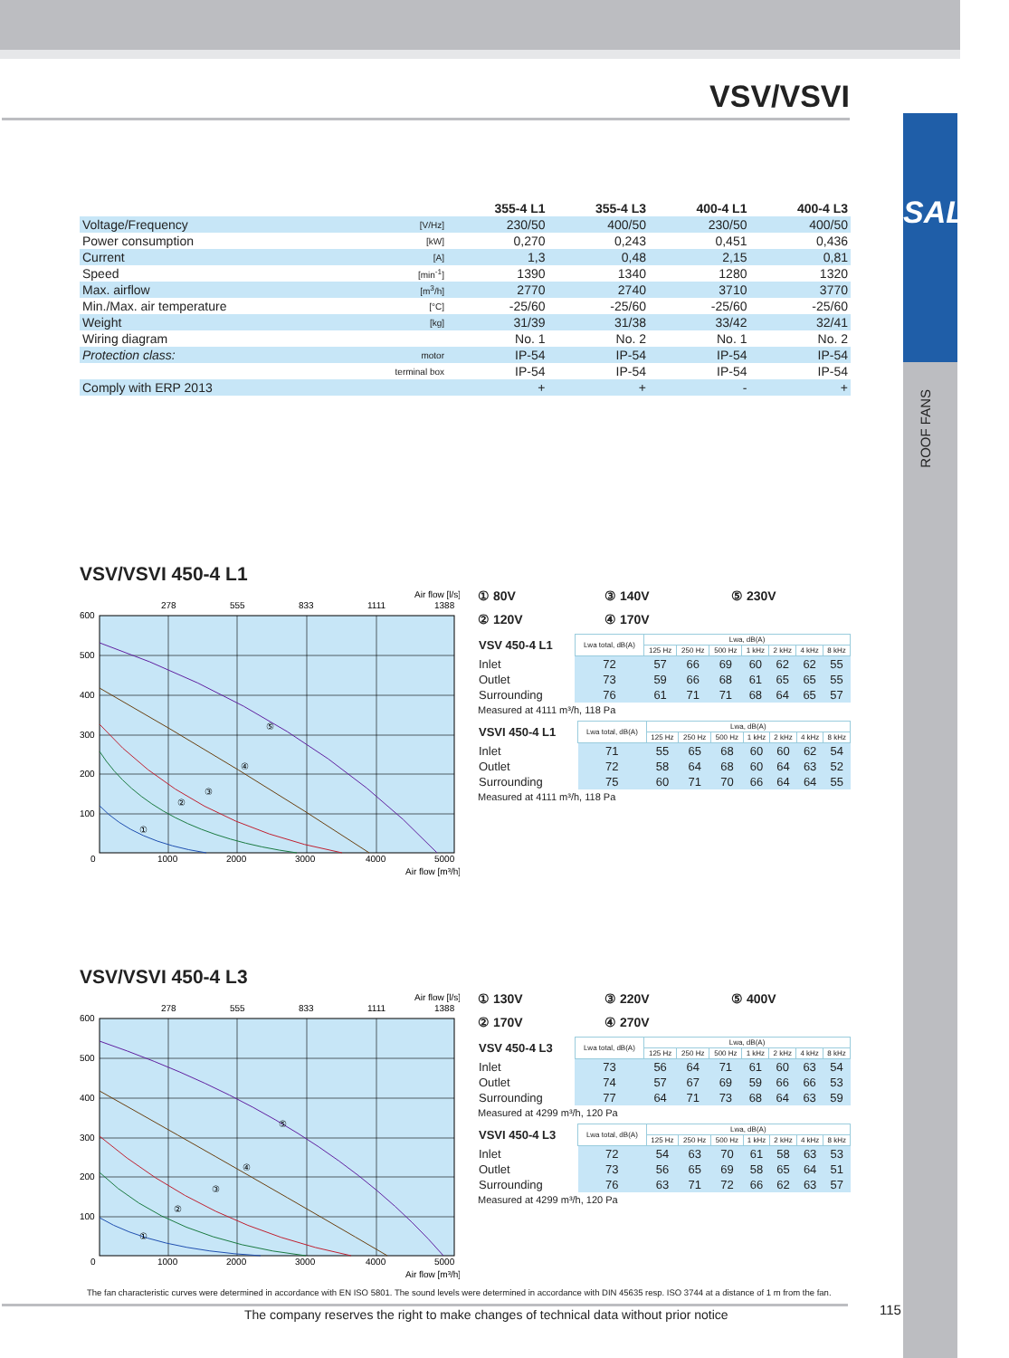VSV/VSVI
SALDA
ROOF FANS
| | | 355-4 L1 | 355-4 L3 | 400-4 L1 | 400-4 L3 |
| --- | --- | --- | --- | --- | --- |
| Voltage/Frequency | [V/Hz] | 230/50 | 400/50 | 230/50 | 400/50 |
| Power consumption | [kW] | 0,270 | 0,243 | 0,451 | 0,436 |
| Current | [A] | 1,3 | 0,48 | 2,15 | 0,81 |
| Speed | [min<sup>-1</sup>] | 1390 | 1340 | 1280 | 1320 |
| Max. airflow | [m<sup>3</sup>/h] | 2770 | 2740 | 3710 | 3770 |
| Min./Max. air temperature | [°C] | -25/60 | -25/60 | -25/60 | -25/60 |
| Weight | [kg] | 31/39 | 31/38 | 33/42 | 32/41 |
| Wiring diagram | | No. 1 | No. 2 | No. 1 | No. 2 |
| Protection class: | motor | IP-54 | IP-54 | IP-54 | IP-54 |
| | terminal box | IP-54 | IP-54 | IP-54 | IP-54 |
| Comply with ERP 2013 | | + | + | - | + |
VSV/VSVI 450-4 L1
Air flow [l/s]
278
555
833
1111
1388
600
500
400
300
200
100
0
1000
2000
3000
4000
5000
Air flow [m³/h]
①
②
③
④
⑤
① 80V ③ 140V ⑤ 230V ② 120V ④ 170V
| VSV 450-4 L1 | Lwa total, dB(A) | Lwa, dB(A) | | | | | | |
| | | 125 Hz | 250 Hz | 500 Hz | 1 kHz | 2 kHz | 4 kHz | 8 kHz |
| Inlet | 72 | 57 | 66 | 69 | 60 | 62 | 62 | 55 |
| Outlet | 73 | 59 | 66 | 68 | 61 | 65 | 65 | 55 |
| Surrounding | 76 | 61 | 71 | 71 | 68 | 64 | 65 | 57 |
Measured at 4111 m³/h, 118 Pa
| VSVI 450-4 L1 | Lwa total, dB(A) | Lwa, dB(A) | | | | | | |
| | | 125 Hz | 250 Hz | 500 Hz | 1 kHz | 2 kHz | 4 kHz | 8 kHz |
| Inlet | 71 | 55 | 65 | 68 | 60 | 60 | 62 | 54 |
| Outlet | 72 | 58 | 64 | 68 | 60 | 64 | 63 | 52 |
| Surrounding | 75 | 60 | 71 | 70 | 66 | 64 | 64 | 55 |
Measured at 4111 m³/h, 118 Pa
VSV/VSVI 450-4 L3
Air flow [l/s]
278
555
833
1111
1388
600
500
400
300
200
100
0
1000
2000
3000
4000
5000
Air flow [m³/h]
①
②
③
④
⑤
① 130V ③ 220V ⑤ 400V ② 170V ④ 270V
| VSV 450-4 L3 | Lwa total, dB(A) | Lwa, dB(A) | | | | | | |
| | | 125 Hz | 250 Hz | 500 Hz | 1 kHz | 2 kHz | 4 kHz | 8 kHz |
| Inlet | 73 | 56 | 64 | 71 | 61 | 60 | 63 | 54 |
| Outlet | 74 | 57 | 67 | 69 | 59 | 66 | 66 | 53 |
| Surrounding | 77 | 64 | 71 | 73 | 68 | 64 | 63 | 59 |
Measured at 4299 m³/h, 120 Pa
| VSVI 450-4 L3 | Lwa total, dB(A) | Lwa, dB(A) | | | | | | |
| | | 125 Hz | 250 Hz | 500 Hz | 1 kHz | 2 kHz | 4 kHz | 8 kHz |
| Inlet | 72 | 54 | 63 | 70 | 61 | 58 | 63 | 53 |
| Outlet | 73 | 56 | 65 | 69 | 58 | 65 | 64 | 51 |
| Surrounding | 76 | 63 | 71 | 72 | 66 | 62 | 63 | 57 |
Measured at 4299 m³/h, 120 Pa
The fan characteristic curves were determined in accordance with EN ISO 5801. The sound levels were determined in accordance with DIN 45635 resp. ISO 3744 at a distance of 1 m from the fan.
The company reserves the right to make changes of technical data without prior notice
115